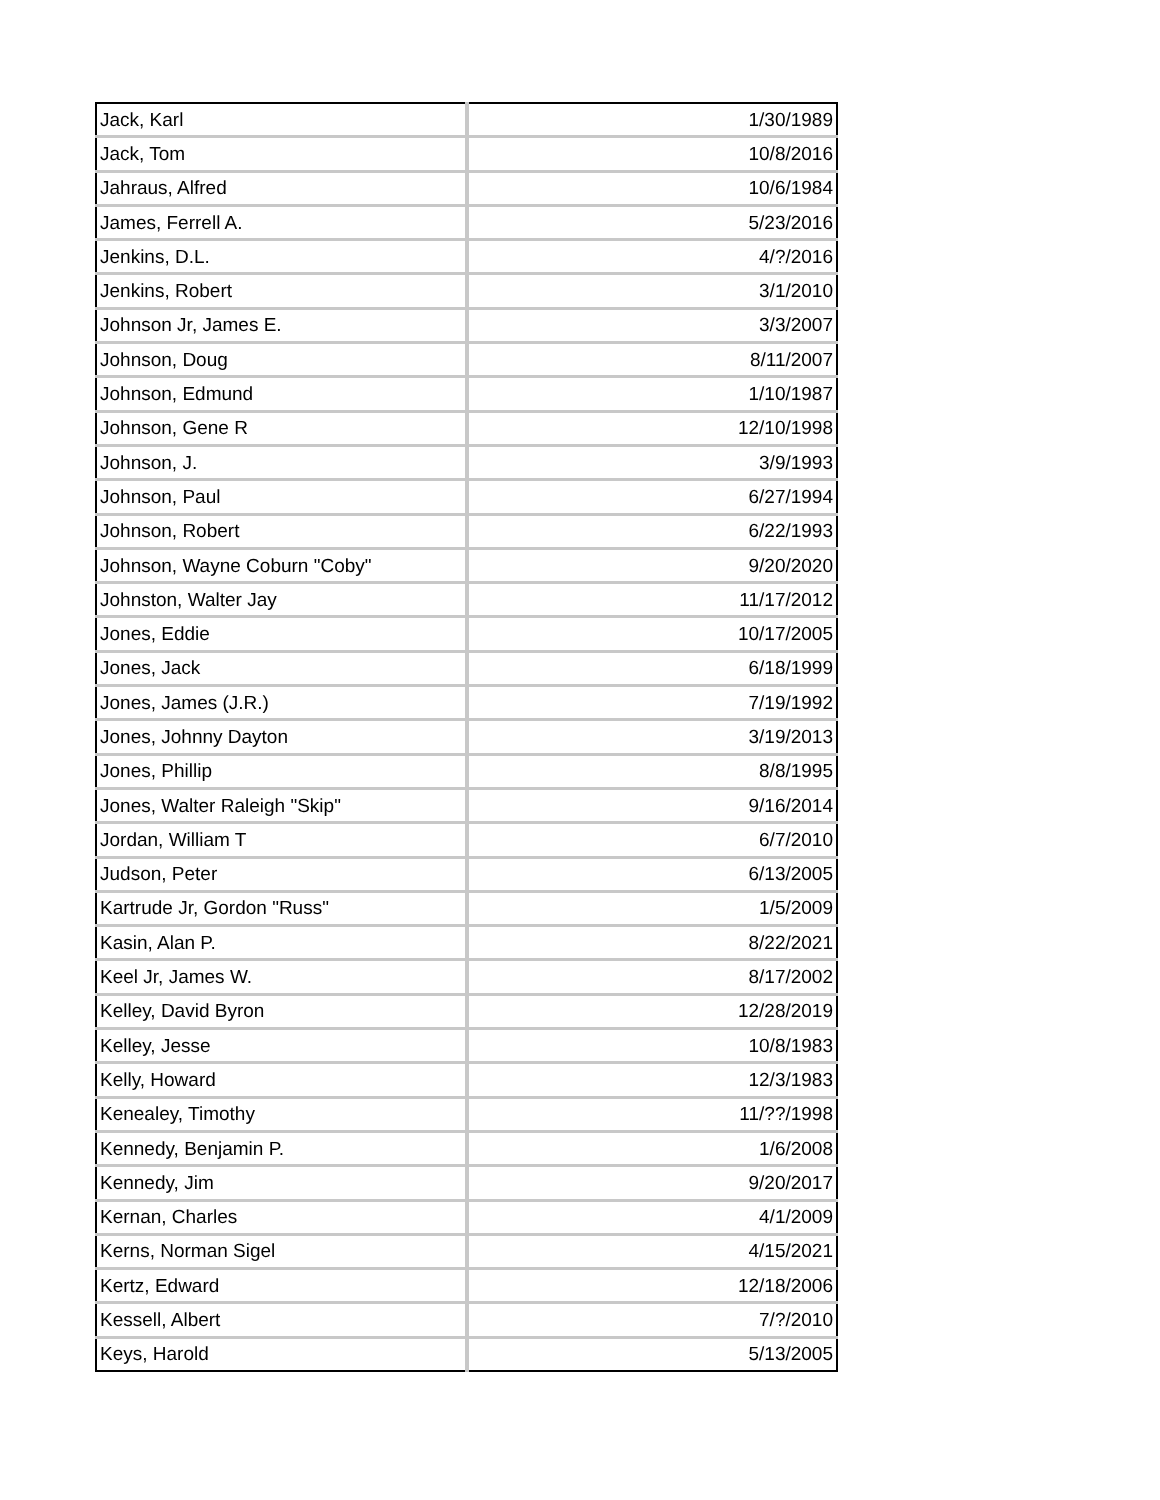| Jack, Karl | 1/30/1989 |
| Jack, Tom | 10/8/2016 |
| Jahraus, Alfred | 10/6/1984 |
| James, Ferrell A. | 5/23/2016 |
| Jenkins, D.L. | 4/?/2016 |
| Jenkins, Robert | 3/1/2010 |
| Johnson Jr, James E. | 3/3/2007 |
| Johnson, Doug | 8/11/2007 |
| Johnson, Edmund | 1/10/1987 |
| Johnson, Gene R | 12/10/1998 |
| Johnson, J. | 3/9/1993 |
| Johnson, Paul | 6/27/1994 |
| Johnson, Robert | 6/22/1993 |
| Johnson, Wayne Coburn "Coby" | 9/20/2020 |
| Johnston, Walter Jay | 11/17/2012 |
| Jones, Eddie | 10/17/2005 |
| Jones, Jack | 6/18/1999 |
| Jones, James (J.R.) | 7/19/1992 |
| Jones, Johnny Dayton | 3/19/2013 |
| Jones, Phillip | 8/8/1995 |
| Jones, Walter Raleigh "Skip" | 9/16/2014 |
| Jordan, William T | 6/7/2010 |
| Judson, Peter | 6/13/2005 |
| Kartrude Jr, Gordon "Russ" | 1/5/2009 |
| Kasin, Alan P. | 8/22/2021 |
| Keel Jr, James W. | 8/17/2002 |
| Kelley, David Byron | 12/28/2019 |
| Kelley, Jesse | 10/8/1983 |
| Kelly, Howard | 12/3/1983 |
| Kenealey, Timothy | 11/??/1998 |
| Kennedy, Benjamin P. | 1/6/2008 |
| Kennedy, Jim | 9/20/2017 |
| Kernan, Charles | 4/1/2009 |
| Kerns, Norman Sigel | 4/15/2021 |
| Kertz, Edward | 12/18/2006 |
| Kessell, Albert | 7/?/2010 |
| Keys, Harold | 5/13/2005 |